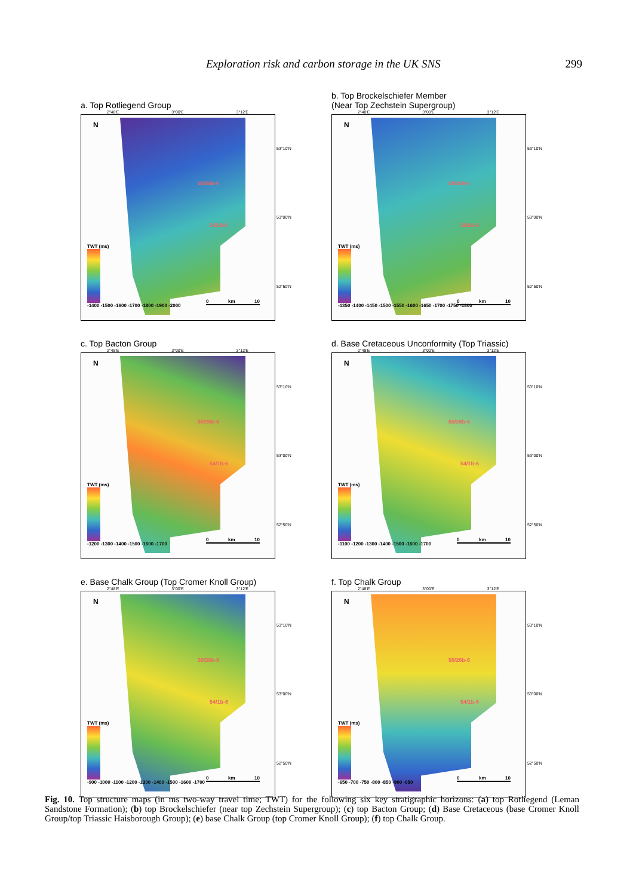Exploration risk and carbon storage in the UK SNS 299
a. Top Rotliegend Group
2°48′E 3°00′E 3°12′E
N
50/26b-6
54/1b-6
TWT (ms)
-1400 -1500 -1600 -1700 -1800 -1900 -2000
0 km 10
53°10′N
53°00′N
52°50′N
b. Top Brockelschiefer Member
(Near Top Zechstein Supergroup)
2°48′E 3°00′E 3°12′E
N
50/26b-6
54/1b-6
TWT (ms)
-1350 -1400 -1450 -1500 -1550 -1600 -1650 -1700 -1750 -1800
0 km 10
53°10′N
53°00′N
52°50′N
c. Top Bacton Group
2°48′E 3°00′E 3°12′E
N
50/26b-6
54/1b-6
TWT (ms)
-1200 -1300 -1400 -1500 -1600 -1700
0 km 10
53°10′N
53°00′N
52°50′N
d. Base Cretaceous Unconformity (Top Triassic)
2°48′E 3°00′E 3°12′E
N
50/26b-6
54/1b-6
TWT (ms)
-1100 -1200 -1300 -1400 -1500 -1600 -1700
0 km 10
53°10′N
53°00′N
52°50′N
e. Base Chalk Group (Top Cromer Knoll Group)
2°48′E 3°00′E 3°12′E
N
50/26b-6
54/1b-6
TWT (ms)
-900 -1000 -1100 -1200 -1300 -1400 -1500 -1600 -1700
0 km 10
53°10′N
53°00′N
52°50′N
f. Top Chalk Group
2°48′E 3°00′E 3°12′E
N
50/26b-6
54/1b-6
TWT (ms)
-650 -700 -750 -800 -850 -900 -950
0 km 10
53°10′N
53°00′N
52°50′N
Fig. 10. Top structure maps (in ms two-way travel time; TWT) for the following six key stratigraphic horizons: (a) top Rotliegend (Leman Sandstone Formation); (b) top Brockelschiefer (near top Zechstein Supergroup); (c) top Bacton Group; (d) Base Cretaceous (base Cromer Knoll Group/top Triassic Haisborough Group); (e) base Chalk Group (top Cromer Knoll Group); (f) top Chalk Group.